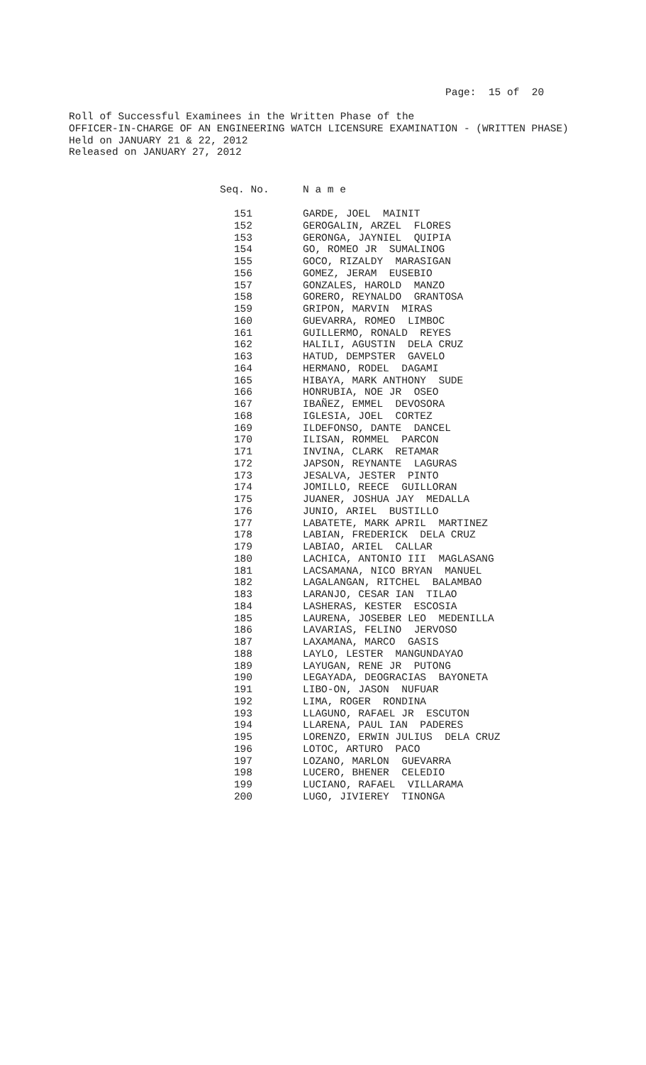Page: 15 of 20
Roll of Successful Examinees in the Written Phase of the OFFICER-IN-CHARGE OF AN ENGINEERING WATCH LICENSURE EXAMINATION - (WRITTEN PHASE) Held on JANUARY 21 & 22, 2012 Released on JANUARY 27, 2012
| Seq. No. | N a m e |
| --- | --- |
| 151 | GARDE, JOEL MAINIT |
| 152 | GEROGALIN, ARZEL FLORES |
| 153 | GERONGA, JAYNIEL QUIPIA |
| 154 | GO, ROMEO JR SUMALINOG |
| 155 | GOCO, RIZALDY MARASIGAN |
| 156 | GOMEZ, JERAM EUSEBIO |
| 157 | GONZALES, HAROLD MANZO |
| 158 | GORERO, REYNALDO GRANTOSA |
| 159 | GRIPON, MARVIN MIRAS |
| 160 | GUEVARRA, ROMEO LIMBOC |
| 161 | GUILLERMO, RONALD REYES |
| 162 | HALILI, AGUSTIN DELA CRUZ |
| 163 | HATUD, DEMPSTER GAVELO |
| 164 | HERMANO, RODEL DAGAMI |
| 165 | HIBAYA, MARK ANTHONY SUDE |
| 166 | HONRUBIA, NOE JR OSEO |
| 167 | IBAÑEZ, EMMEL DEVOSORA |
| 168 | IGLESIA, JOEL CORTEZ |
| 169 | ILDEFONSO, DANTE DANCEL |
| 170 | ILISAN, ROMMEL PARCON |
| 171 | INVINA, CLARK RETAMAR |
| 172 | JAPSON, REYNANTE LAGURAS |
| 173 | JESALVA, JESTER PINTO |
| 174 | JOMILLO, REECE GUILLORAN |
| 175 | JUANER, JOSHUA JAY MEDALLA |
| 176 | JUNIO, ARIEL BUSTILLO |
| 177 | LABATETE, MARK APRIL MARTINEZ |
| 178 | LABIAN, FREDERICK DELA CRUZ |
| 179 | LABIAO, ARIEL CALLAR |
| 180 | LACHICA, ANTONIO III MAGLASANG |
| 181 | LACSAMANA, NICO BRYAN MANUEL |
| 182 | LAGALANGAN, RITCHEL BALAMBAO |
| 183 | LARANJO, CESAR IAN TILAO |
| 184 | LASHERAS, KESTER ESCOSIA |
| 185 | LAURENA, JOSEBER LEO MEDENILLA |
| 186 | LAVARIAS, FELINO JERVOSO |
| 187 | LAXAMANA, MARCO GASIS |
| 188 | LAYLO, LESTER MANGUNDAYAO |
| 189 | LAYUGAN, RENE JR PUTONG |
| 190 | LEGAYADA, DEOGRACIAS BAYONETA |
| 191 | LIBO-ON, JASON NUFUAR |
| 192 | LIMA, ROGER RONDINA |
| 193 | LLAGUNO, RAFAEL JR ESCUTON |
| 194 | LLARENA, PAUL IAN PADERES |
| 195 | LORENZO, ERWIN JULIUS DELA CRUZ |
| 196 | LOTOC, ARTURO PACO |
| 197 | LOZANO, MARLON GUEVARRA |
| 198 | LUCERO, BHENER CELEDIO |
| 199 | LUCIANO, RAFAEL VILLARAMA |
| 200 | LUGO, JIVIEREY TINONGA |